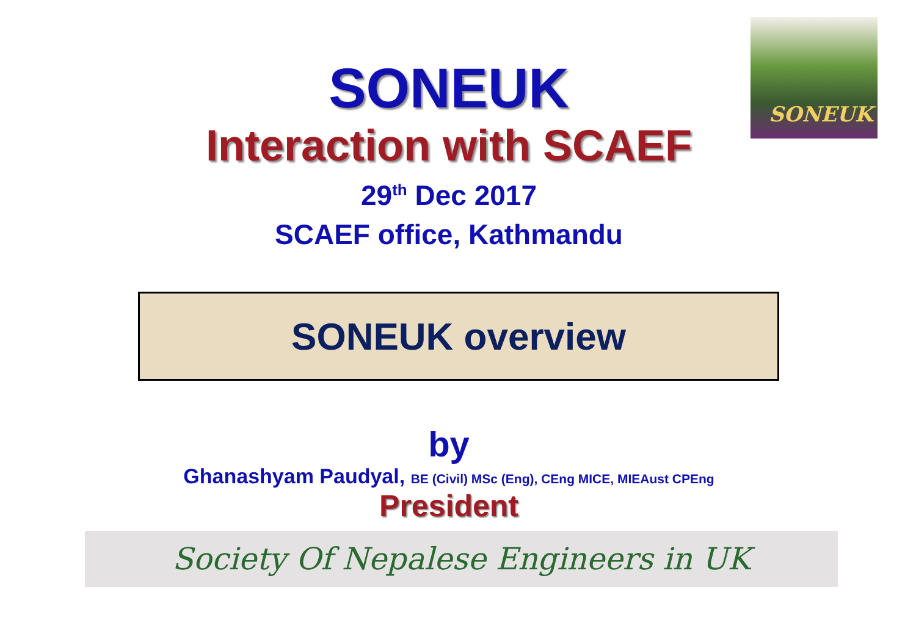SONEUK
SONEUK
Interaction with SCAEF
29<sup>th</sup> Dec 2017
SCAEF office, Kathmandu
SONEUK overview
by
Ghanashyam Paudyal, BE (Civil) MSc (Eng), CEng MICE, MIEAust CPEng
President
Society Of Nepalese Engineers in UK